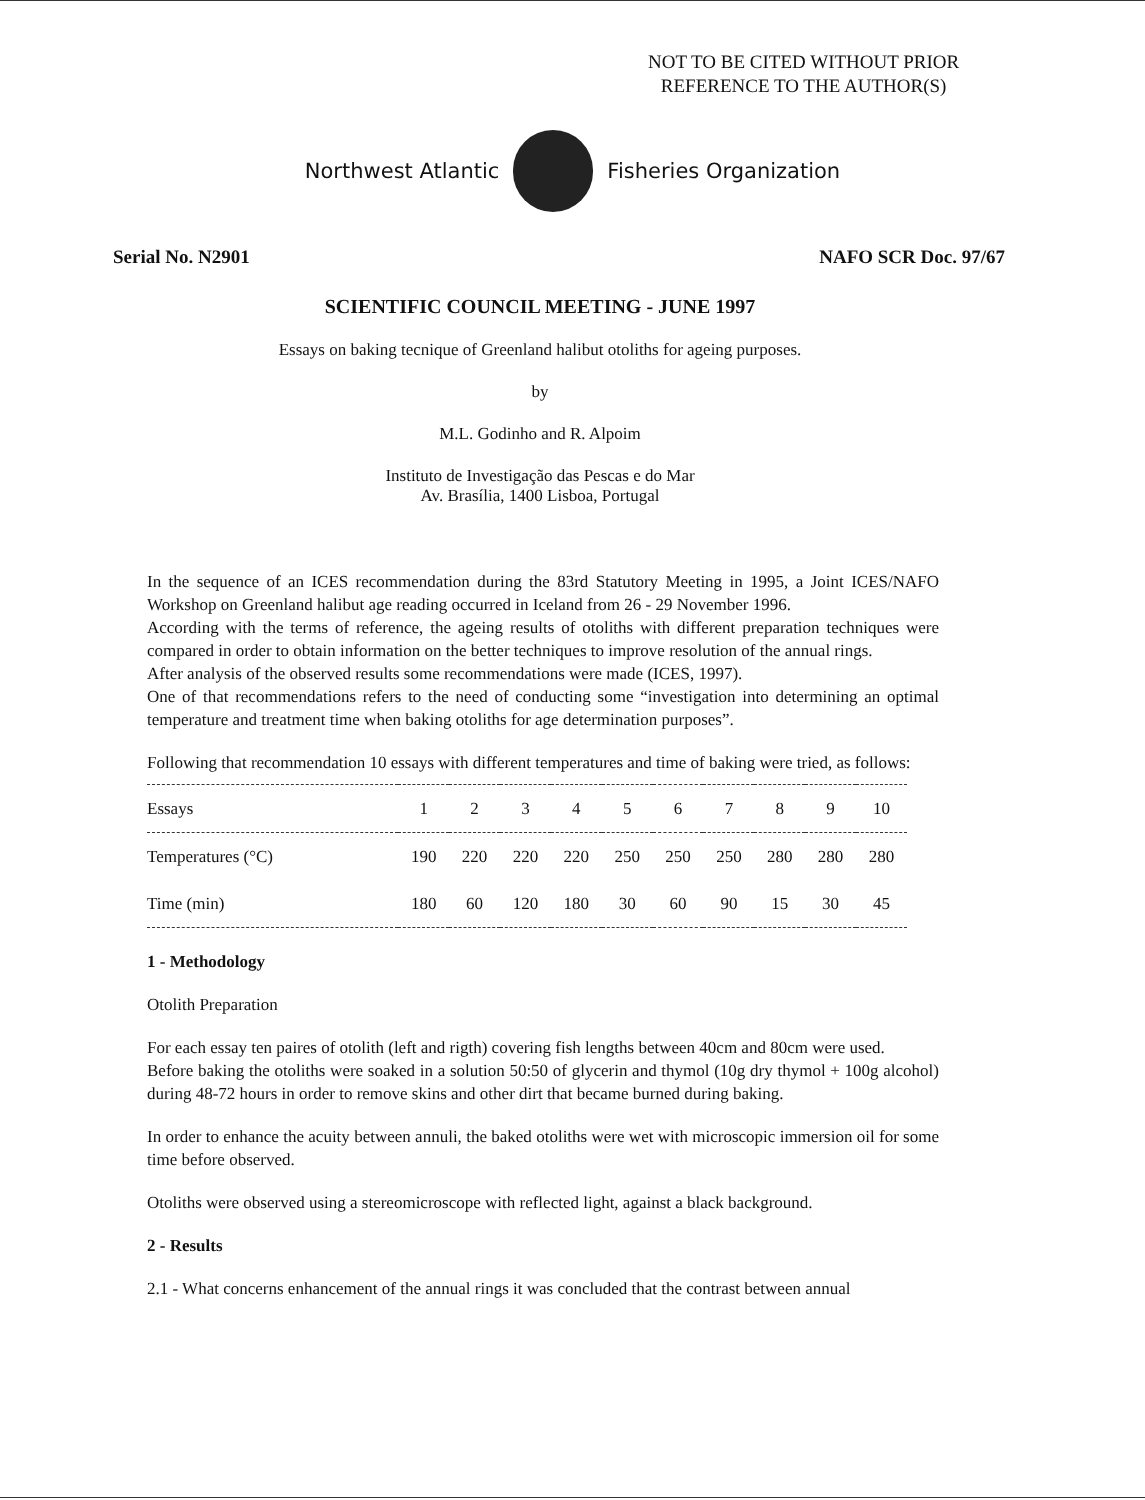NOT TO BE CITED WITHOUT PRIOR
REFERENCE TO THE AUTHOR(S)
Northwest Atlantic Fisheries Organization
Serial No. N2901 NAFO SCR Doc. 97/67
SCIENTIFIC COUNCIL MEETING - JUNE 1997
Essays on baking tecnique of Greenland halibut otoliths for ageing purposes.
by
M.L. Godinho and R. Alpoim
Instituto de Investigação das Pescas e do Mar
Av. Brasília, 1400 Lisboa, Portugal
In the sequence of an ICES recommendation during the 83rd Statutory Meeting in 1995, a Joint ICES/NAFO Workshop on Greenland halibut age reading occurred in Iceland from 26 - 29 November 1996.
According with the terms of reference, the ageing results of otoliths with different preparation techniques were compared in order to obtain information on the better techniques to improve resolution of the annual rings.
After analysis of the observed results some recommendations were made (ICES, 1997).
One of that recommendations refers to the need of conducting some “investigation into determining an optimal temperature and treatment time when baking otoliths for age determination purposes”.
Following that recommendation 10 essays with different temperatures and time of baking were tried, as follows:
| Essays | 1 | 2 | 3 | 4 | 5 | 6 | 7 | 8 | 9 | 10 |
| --- | --- | --- | --- | --- | --- | --- | --- | --- | --- | --- |
| Temperatures (°C) | 190 | 220 | 220 | 220 | 250 | 250 | 250 | 280 | 280 | 280 |
| Time (min) | 180 | 60 | 120 | 180 | 30 | 60 | 90 | 15 | 30 | 45 |
1 - Methodology
Otolith Preparation
For each essay ten paires of otolith (left and rigth) covering fish lengths between 40cm and 80cm were used.
Before baking the otoliths were soaked in a solution 50:50 of glycerin and thymol (10g dry thymol + 100g alcohol) during 48-72 hours in order to remove skins and other dirt that became burned during baking.
In order to enhance the acuity between annuli, the baked otoliths were wet with microscopic immersion oil for some time before observed.
Otoliths were observed using a stereomicroscope with reflected light, against a black background.
2 - Results
2.1 - What concerns enhancement of the annual rings it was concluded that the contrast between annual